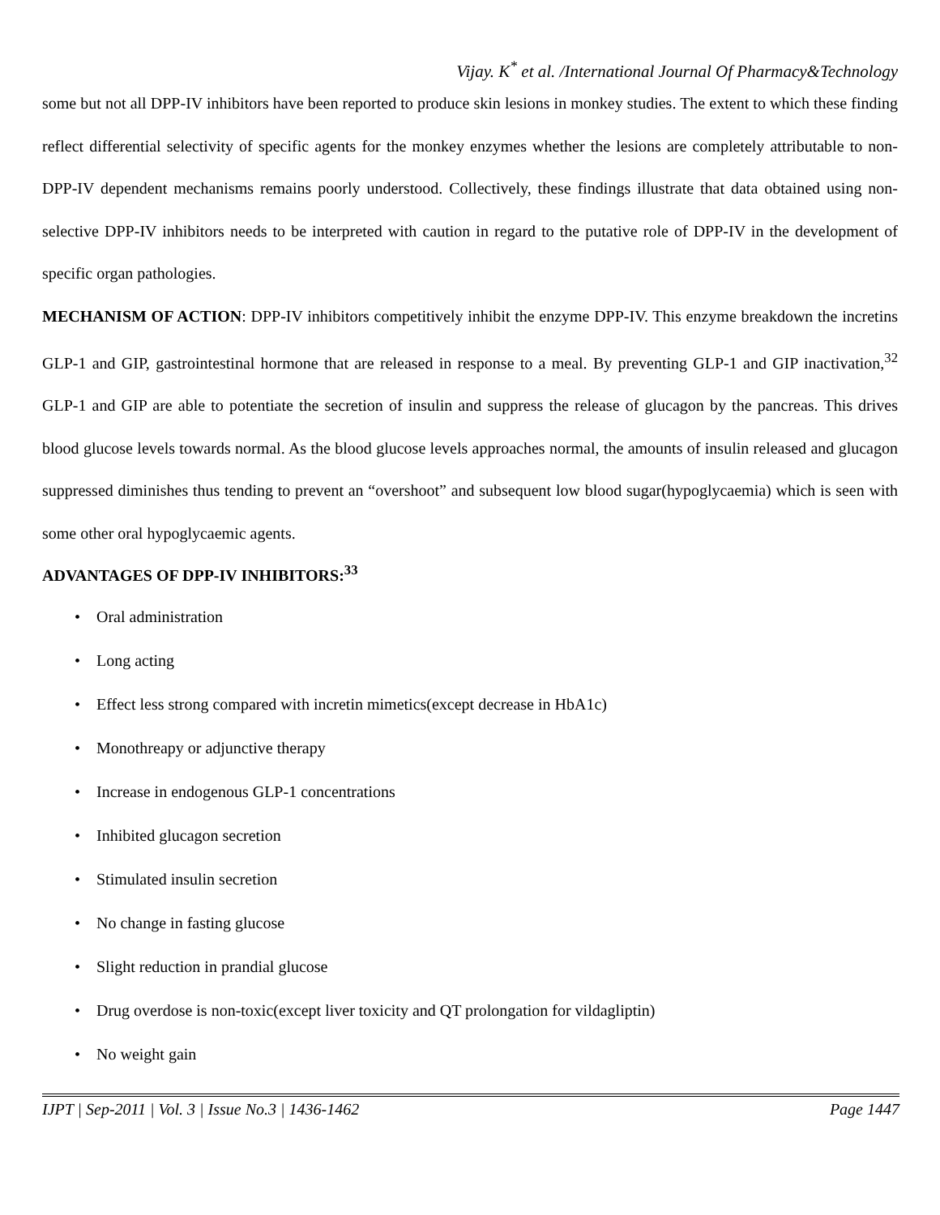Vijay. K<sup>*</sup> et al. /International Journal Of Pharmacy&Technology
some but not all DPP-IV inhibitors have been reported to produce skin lesions in monkey studies. The extent to which these finding reflect differential selectivity of specific agents for the monkey enzymes whether the lesions are completely attributable to non-DPP-IV dependent mechanisms remains poorly understood. Collectively, these findings illustrate that data obtained using non-selective DPP-IV inhibitors needs to be interpreted with caution in regard to the putative role of DPP-IV in the development of specific organ pathologies.
MECHANISM OF ACTION: DPP-IV inhibitors competitively inhibit the enzyme DPP-IV. This enzyme breakdown the incretins GLP-1 and GIP, gastrointestinal hormone that are released in response to a meal. By preventing GLP-1 and GIP inactivation,<sup>32</sup> GLP-1 and GIP are able to potentiate the secretion of insulin and suppress the release of glucagon by the pancreas. This drives blood glucose levels towards normal. As the blood glucose levels approaches normal, the amounts of insulin released and glucagon suppressed diminishes thus tending to prevent an “overshoot” and subsequent low blood sugar(hypoglycaemia) which is seen with some other oral hypoglycaemic agents.
ADVANTAGES OF DPP-IV INHIBITORS:<sup>33</sup>
• Oral administration
• Long acting
• Effect less strong compared with incretin mimetics(except decrease in HbA1c)
• Monothreapy or adjunctive therapy
• Increase in endogenous GLP-1 concentrations
• Inhibited glucagon secretion
• Stimulated insulin secretion
• No change in fasting glucose
• Slight reduction in prandial glucose
• Drug overdose is non-toxic(except liver toxicity and QT prolongation for vildagliptin)
• No weight gain
IJPT | Sep-2011 | Vol. 3 | Issue No.3 | 1436-1462 Page 1447